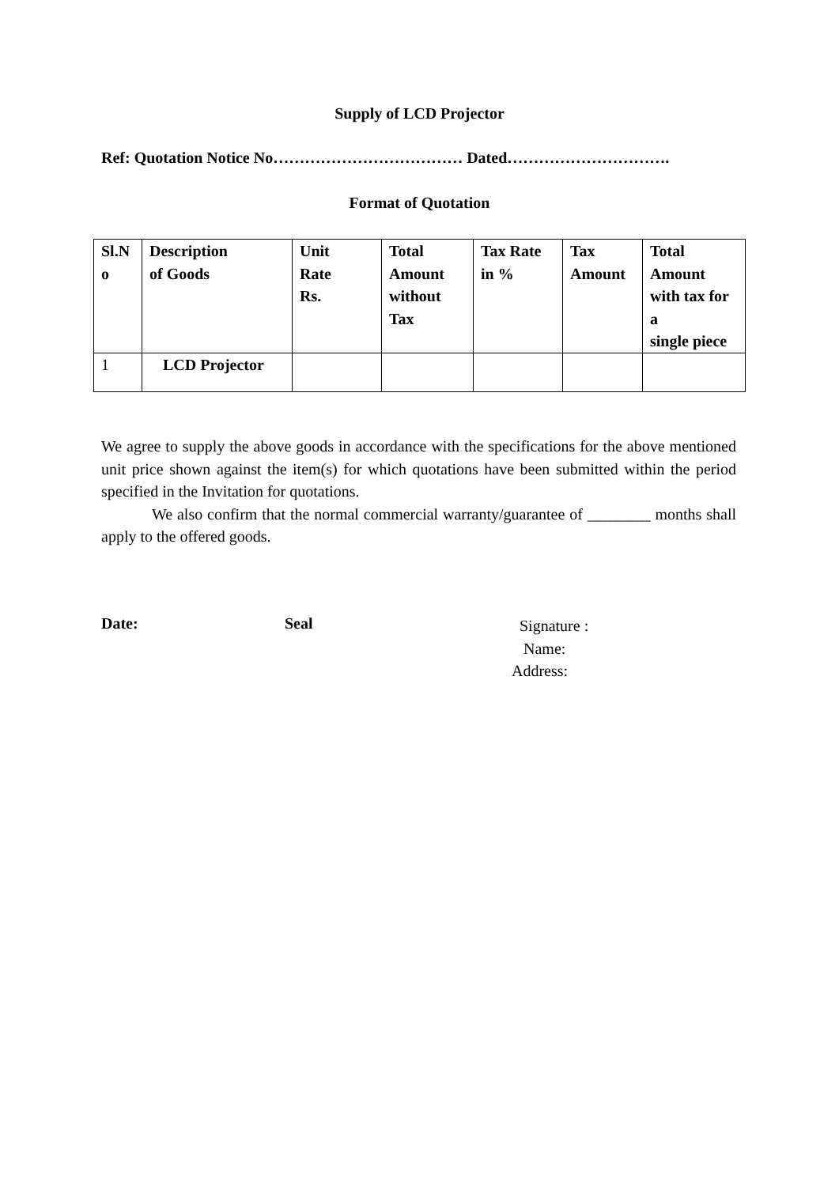Supply of LCD Projector
Ref: Quotation Notice No……………………………… Dated………………………….
Format of Quotation
| Sl.N o | Description of Goods | Unit Rate Rs. | Total Amount without Tax | Tax Rate in % | Tax Amount | Total Amount with tax for a single piece |
| --- | --- | --- | --- | --- | --- | --- |
| 1 | LCD Projector | | | | | |
We agree to supply the above goods in accordance with the specifications for the above mentioned unit price shown against the item(s) for which quotations have been submitted within the period specified in the Invitation for quotations.
We also confirm that the normal commercial warranty/guarantee of ________ months shall apply to the offered goods.
Date: Seal
Signature :
Name:
Address: